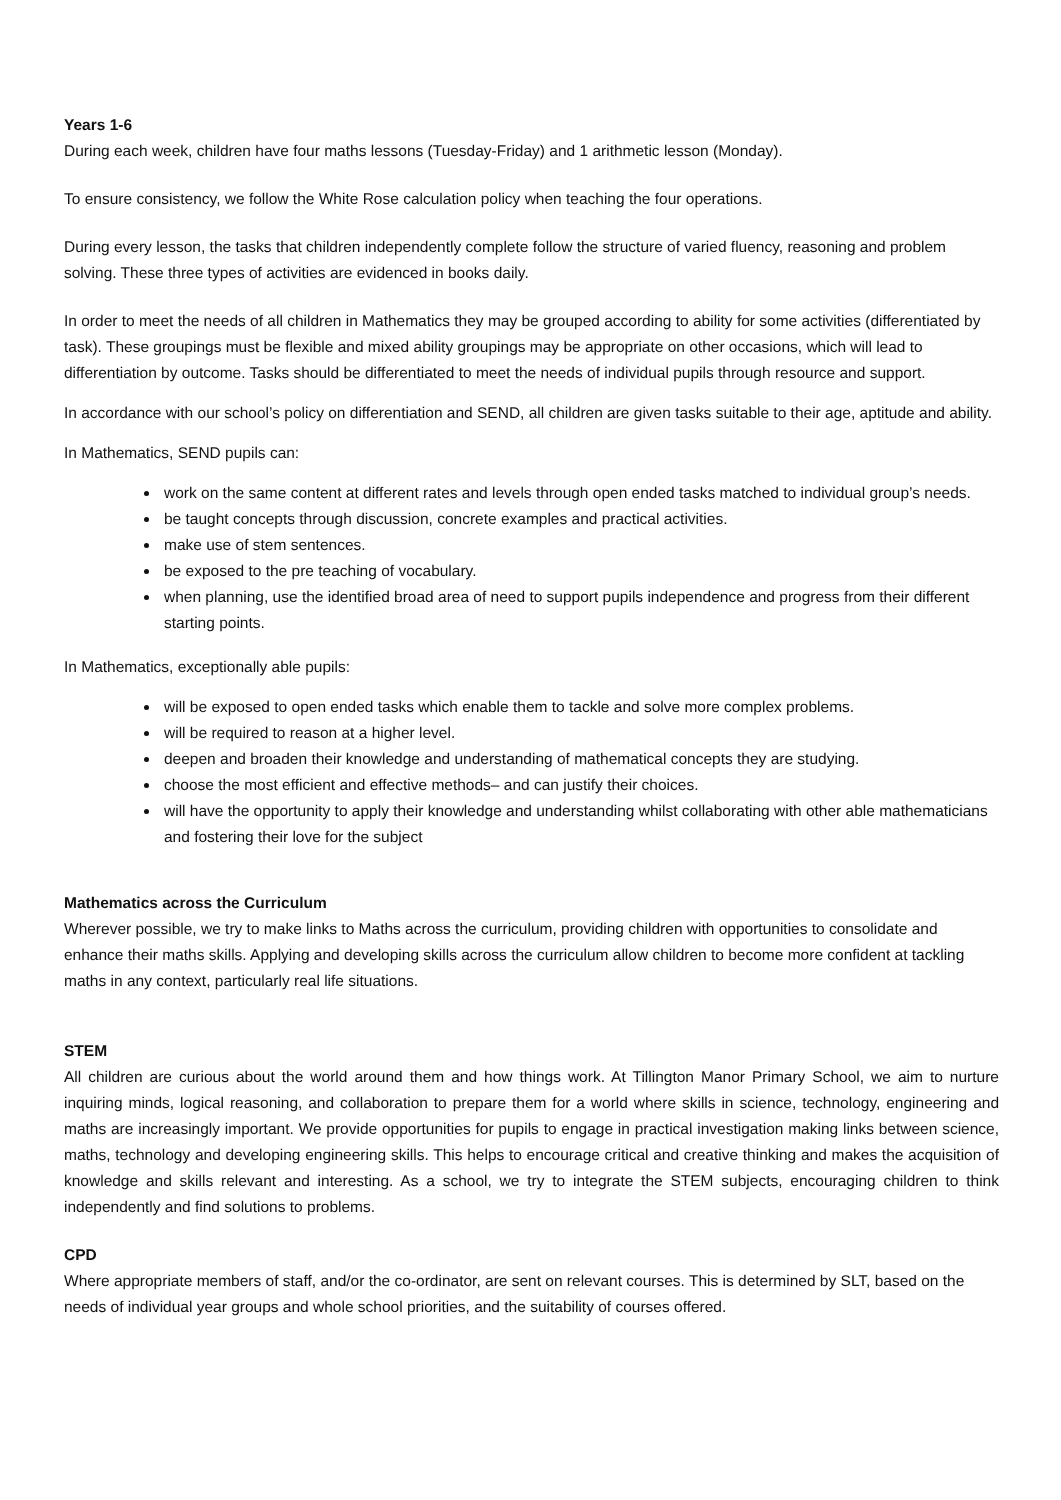Years 1-6
During each week, children have four maths lessons (Tuesday-Friday) and 1 arithmetic lesson (Monday).
To ensure consistency, we follow the White Rose calculation policy when teaching the four operations.
During every lesson, the tasks that children independently complete follow the structure of varied fluency, reasoning and problem solving. These three types of activities are evidenced in books daily.
In order to meet the needs of all children in Mathematics they may be grouped according to ability for some activities (differentiated by task). These groupings must be flexible and mixed ability groupings may be appropriate on other occasions, which will lead to differentiation by outcome. Tasks should be differentiated to meet the needs of individual pupils through resource and support.
In accordance with our school’s policy on differentiation and SEND, all children are given tasks suitable to their age, aptitude and ability.
In Mathematics, SEND pupils can:
work on the same content at different rates and levels through open ended tasks matched to individual group’s needs.
be taught concepts through discussion, concrete examples and practical activities.
make use of stem sentences.
be exposed to the pre teaching of vocabulary.
when planning, use the identified broad area of need to support pupils independence and progress from their different starting points.
In Mathematics, exceptionally able pupils:
will be exposed to open ended tasks which enable them to tackle and solve more complex problems.
will be required to reason at a higher level.
deepen and broaden their knowledge and understanding of mathematical concepts they are studying.
choose the most efficient and effective methods– and can justify their choices.
will have the opportunity to apply their knowledge and understanding whilst collaborating with other able mathematicians and fostering their love for the subject
Mathematics across the Curriculum
Wherever possible, we try to make links to Maths across the curriculum, providing children with opportunities to consolidate and enhance their maths skills. Applying and developing skills across the curriculum allow children to become more confident at tackling maths in any context, particularly real life situations.
STEM
All children are curious about the world around them and how things work. At Tillington Manor Primary School, we aim to nurture inquiring minds, logical reasoning, and collaboration to prepare them for a world where skills in science, technology, engineering and maths are increasingly important. We provide opportunities for pupils to engage in practical investigation making links between science, maths, technology and developing engineering skills. This helps to encourage critical and creative thinking and makes the acquisition of knowledge and skills relevant and interesting. As a school, we try to integrate the STEM subjects, encouraging children to think independently and find solutions to problems.
CPD
Where appropriate members of staff, and/or the co-ordinator, are sent on relevant courses. This is determined by SLT, based on the needs of individual year groups and whole school priorities, and the suitability of courses offered.